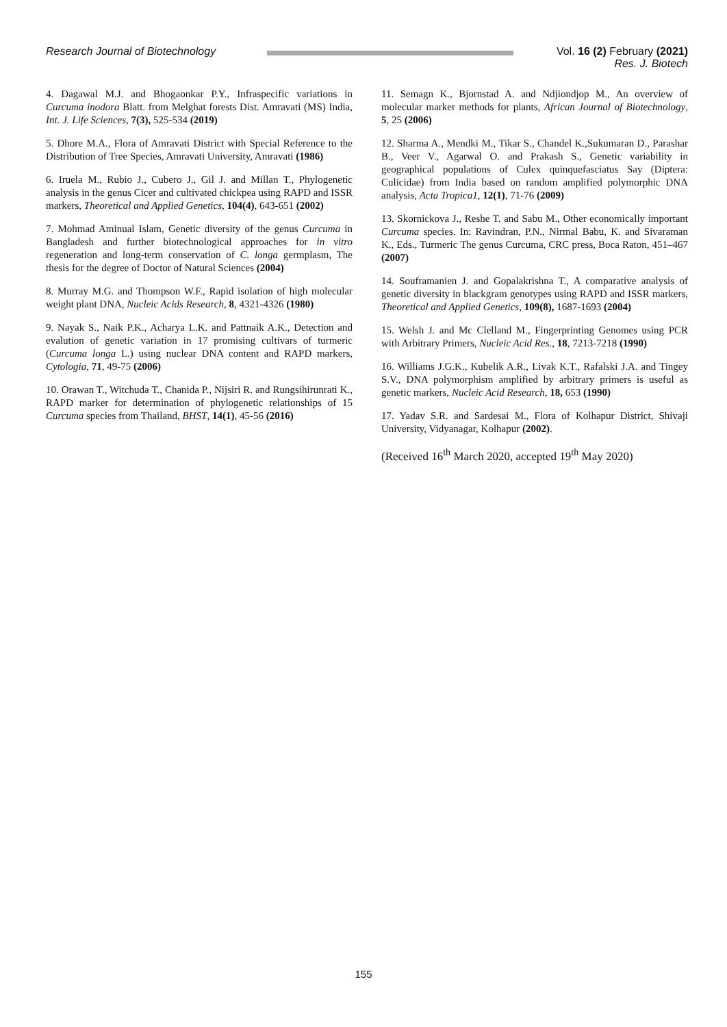Research Journal of Biotechnology Vol. 16 (2) February (2021)
Res. J. Biotech
4. Dagawal M.J. and Bhogaonkar P.Y., Infraspecific variations in Curcuma inodora Blatt. from Melghat forests Dist. Amravati (MS) India, Int. J. Life Sciences, 7(3), 525-534 (2019)
5. Dhore M.A., Flora of Amravati District with Special Reference to the Distribution of Tree Species, Amravati University, Amravati (1986)
6. Iruela M., Rubio J., Cubero J., Gil J. and Millan T., Phylogenetic analysis in the genus Cicer and cultivated chickpea using RAPD and ISSR markers, Theoretical and Applied Genetics, 104(4), 643-651 (2002)
7. Mohmad Aminual Islam, Genetic diversity of the genus Curcuma in Bangladesh and further biotechnological approaches for in vitro regeneration and long-term conservation of C. longa germplasm, The thesis for the degree of Doctor of Natural Sciences (2004)
8. Murray M.G. and Thompson W.F., Rapid isolation of high molecular weight plant DNA, Nucleic Acids Research, 8, 4321-4326 (1980)
9. Nayak S., Naik P.K., Acharya L.K. and Pattnaik A.K., Detection and evalution of genetic variation in 17 promising cultivars of turmeric (Curcuma longa L.) using nuclear DNA content and RAPD markers, Cytologia, 71, 49-75 (2006)
10. Orawan T., Witchuda T., Chanida P., Nijsiri R. and Rungsihirunrati K., RAPD marker for determination of phylogenetic relationships of 15 Curcuma species from Thailand, BHST, 14(1), 45-56 (2016)
11. Semagn K., Bjornstad A. and Ndjiondjop M., An overview of molecular marker methods for plants, African Journal of Biotechnology, 5, 25 (2006)
12. Sharma A., Mendki M., Tikar S., Chandel K.,Sukumaran D., Parashar B., Veer V., Agarwal O. and Prakash S., Genetic variability in geographical populations of Culex quinquefasciatus Say (Diptera: Culicidae) from India based on random amplified polymorphic DNA analysis, Acta Tropica1, 12(1), 71-76 (2009)
13. Skornickova J., Reshe T. and Sabu M., Other economically important Curcuma species. In: Ravindran, P.N., Nirmal Babu, K. and Sivaraman K., Eds., Turmeric The genus Curcuma, CRC press, Boca Raton, 451–467 (2007)
14. Souframanien J. and Gopalakrishna T., A comparative analysis of genetic diversity in blackgram genotypes using RAPD and ISSR markers, Theoretical and Applied Genetics, 109(8), 1687-1693 (2004)
15. Welsh J. and Mc Clelland M., Fingerprinting Genomes using PCR with Arbitrary Primers, Nucleic Acid Res., 18, 7213-7218 (1990)
16. Williams J.G.K., Kubelik A.R., Livak K.T., Rafalski J.A. and Tingey S.V., DNA polymorphism amplified by arbitrary primers is useful as genetic markers, Nucleic Acid Research, 18, 653 (1990)
17. Yadav S.R. and Sardesai M., Flora of Kolhapur District, Shivaji University, Vidyanagar, Kolhapur (2002).
(Received 16<sup>th</sup> March 2020, accepted 19<sup>th</sup> May 2020)
155